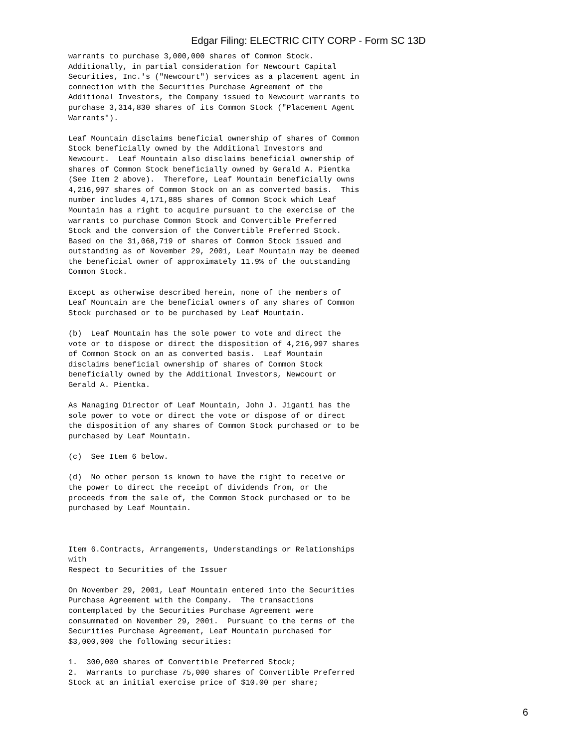Edgar Filing: ELECTRIC CITY CORP - Form SC 13D
warrants to purchase 3,000,000 shares of Common Stock.
Additionally, in partial consideration for Newcourt Capital
Securities, Inc.'s ("Newcourt") services as a placement agent in
connection with the Securities Purchase Agreement of the
Additional Investors, the Company issued to Newcourt warrants to
purchase 3,314,830 shares of its Common Stock ("Placement Agent
Warrants").

Leaf Mountain disclaims beneficial ownership of shares of Common
Stock beneficially owned by the Additional Investors and
Newcourt.  Leaf Mountain also disclaims beneficial ownership of
shares of Common Stock beneficially owned by Gerald A. Pientka
(See Item 2 above).  Therefore, Leaf Mountain beneficially owns
4,216,997 shares of Common Stock on an as converted basis.  This
number includes 4,171,885 shares of Common Stock which Leaf
Mountain has a right to acquire pursuant to the exercise of the
warrants to purchase Common Stock and Convertible Preferred
Stock and the conversion of the Convertible Preferred Stock.
Based on the 31,068,719 of shares of Common Stock issued and
outstanding as of November 29, 2001, Leaf Mountain may be deemed
the beneficial owner of approximately 11.9% of the outstanding
Common Stock.

Except as otherwise described herein, none of the members of
Leaf Mountain are the beneficial owners of any shares of Common
Stock purchased or to be purchased by Leaf Mountain.

(b)  Leaf Mountain has the sole power to vote and direct the
vote or to dispose or direct the disposition of 4,216,997 shares
of Common Stock on an as converted basis.  Leaf Mountain
disclaims beneficial ownership of shares of Common Stock
beneficially owned by the Additional Investors, Newcourt or
Gerald A. Pientka.

As Managing Director of Leaf Mountain, John J. Jiganti has the
sole power to vote or direct the vote or dispose of or direct
the disposition of any shares of Common Stock purchased or to be
purchased by Leaf Mountain.

(c)  See Item 6 below.

(d)  No other person is known to have the right to receive or
the power to direct the receipt of dividends from, or the
proceeds from the sale of, the Common Stock purchased or to be
purchased by Leaf Mountain.



Item 6.Contracts, Arrangements, Understandings or Relationships
with
Respect to Securities of the Issuer

On November 29, 2001, Leaf Mountain entered into the Securities
Purchase Agreement with the Company.  The transactions
contemplated by the Securities Purchase Agreement were
consummated on November 29, 2001.  Pursuant to the terms of the
Securities Purchase Agreement, Leaf Mountain purchased for
$3,000,000 the following securities:

1.  300,000 shares of Convertible Preferred Stock;
2.  Warrants to purchase 75,000 shares of Convertible Preferred
Stock at an initial exercise price of $10.00 per share;
6